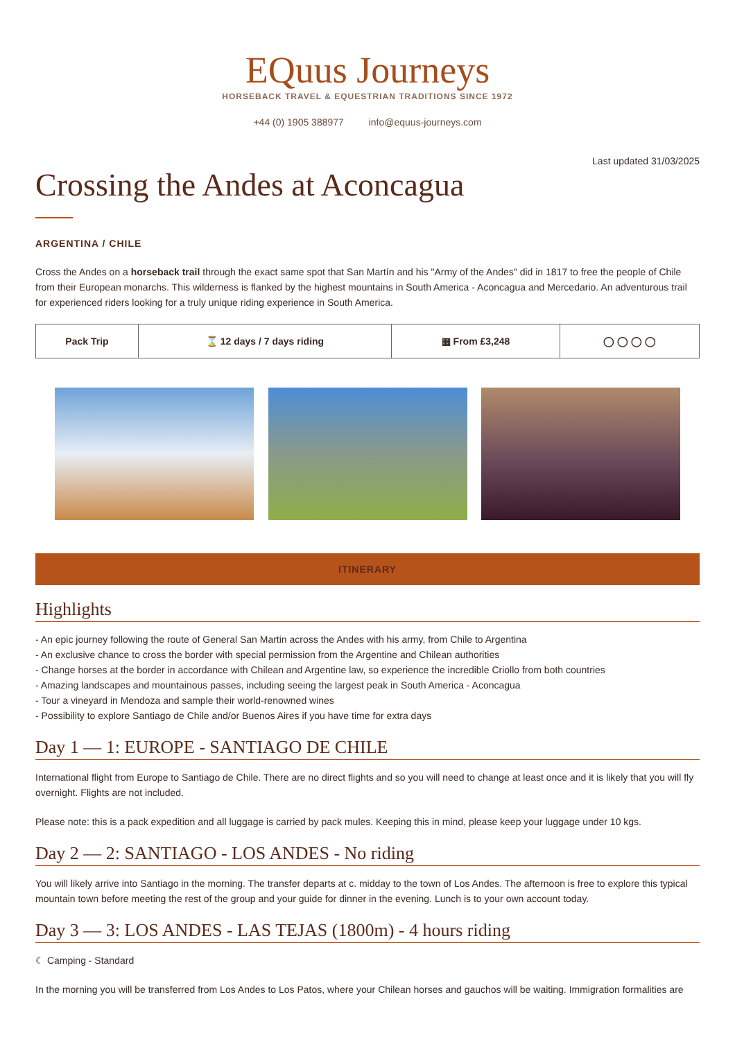EQuus Journeys
HORSEBACK TRAVEL & EQUESTRIAN TRADITIONS SINCE 1972
+44 (0) 1905 388977 info@equus-journeys.com
Last updated 31/03/2025
Crossing the Andes at Aconcagua
ARGENTINA / CHILE
Cross the Andes on a horseback trail through the exact same spot that San Martín and his "Army of the Andes" did in 1817 to free the people of Chile from their European monarchs. This wilderness is flanked by the highest mountains in South America - Aconcagua and Mercedario. An adventurous trail for experienced riders looking for a truly unique riding experience in South America.
| Pack Trip | ⌛ 12 days / 7 days riding | ▦ From £3,248 | ◯ ◯ ◯ ◯ |
ITINERARY
Highlights
- An epic journey following the route of General San Martin across the Andes with his army, from Chile to Argentina
- An exclusive chance to cross the border with special permission from the Argentine and Chilean authorities
- Change horses at the border in accordance with Chilean and Argentine law, so experience the incredible Criollo from both countries
- Amazing landscapes and mountainous passes, including seeing the largest peak in South America - Aconcagua
- Tour a vineyard in Mendoza and sample their world-renowned wines
- Possibility to explore Santiago de Chile and/or Buenos Aires if you have time for extra days
Day 1 — 1: EUROPE - SANTIAGO DE CHILE
International flight from Europe to Santiago de Chile. There are no direct flights and so you will need to change at least once and it is likely that you will fly overnight. Flights are not included.
Please note: this is a pack expedition and all luggage is carried by pack mules. Keeping this in mind, please keep your luggage under 10 kgs.
Day 2 — 2: SANTIAGO - LOS ANDES - No riding
You will likely arrive into Santiago in the morning. The transfer departs at c. midday to the town of Los Andes. The afternoon is free to explore this typical mountain town before meeting the rest of the group and your guide for dinner in the evening. Lunch is to your own account today.
Day 3 — 3: LOS ANDES - LAS TEJAS (1800m) - 4 hours riding
☾ Camping - Standard
In the morning you will be transferred from Los Andes to Los Patos, where your Chilean horses and gauchos will be waiting. Immigration formalities are